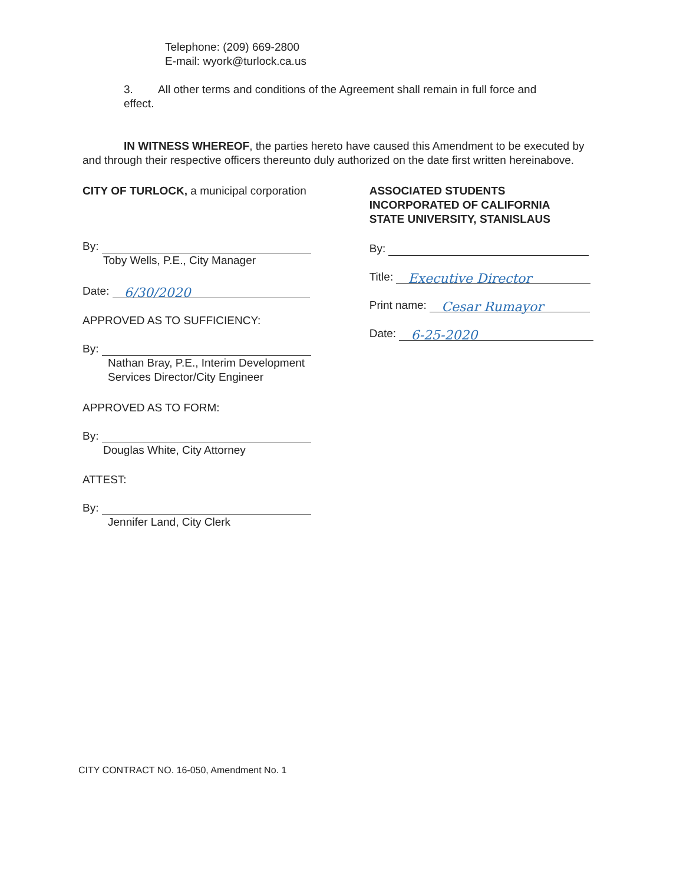Telephone: (209) 669-2800
E-mail: wyork@turlock.ca.us
3. All other terms and conditions of the Agreement shall remain in full force and
effect.
IN WITNESS WHEREOF, the parties hereto have caused this Amendment to be executed by and through their respective officers thereunto duly authorized on the date first written hereinabove.
CITY OF TURLOCK, a municipal corporation
By:
Toby Wells, P.E., City Manager
Date: 6/30/2020
APPROVED AS TO SUFFICIENCY:
By:
Nathan Bray, P.E., Interim Development
Services Director/City Engineer
APPROVED AS TO FORM:
By:
Douglas White, City Attorney
ATTEST:
By:
Jennifer Land, City Clerk
ASSOCIATED STUDENTS
INCORPORATED OF CALIFORNIA
STATE UNIVERSITY, STANISLAUS
By:
Title: Executive Director
Print name: Cesar Rumayor
Date: 6-25-2020
CITY CONTRACT NO. 16-050, Amendment No. 1